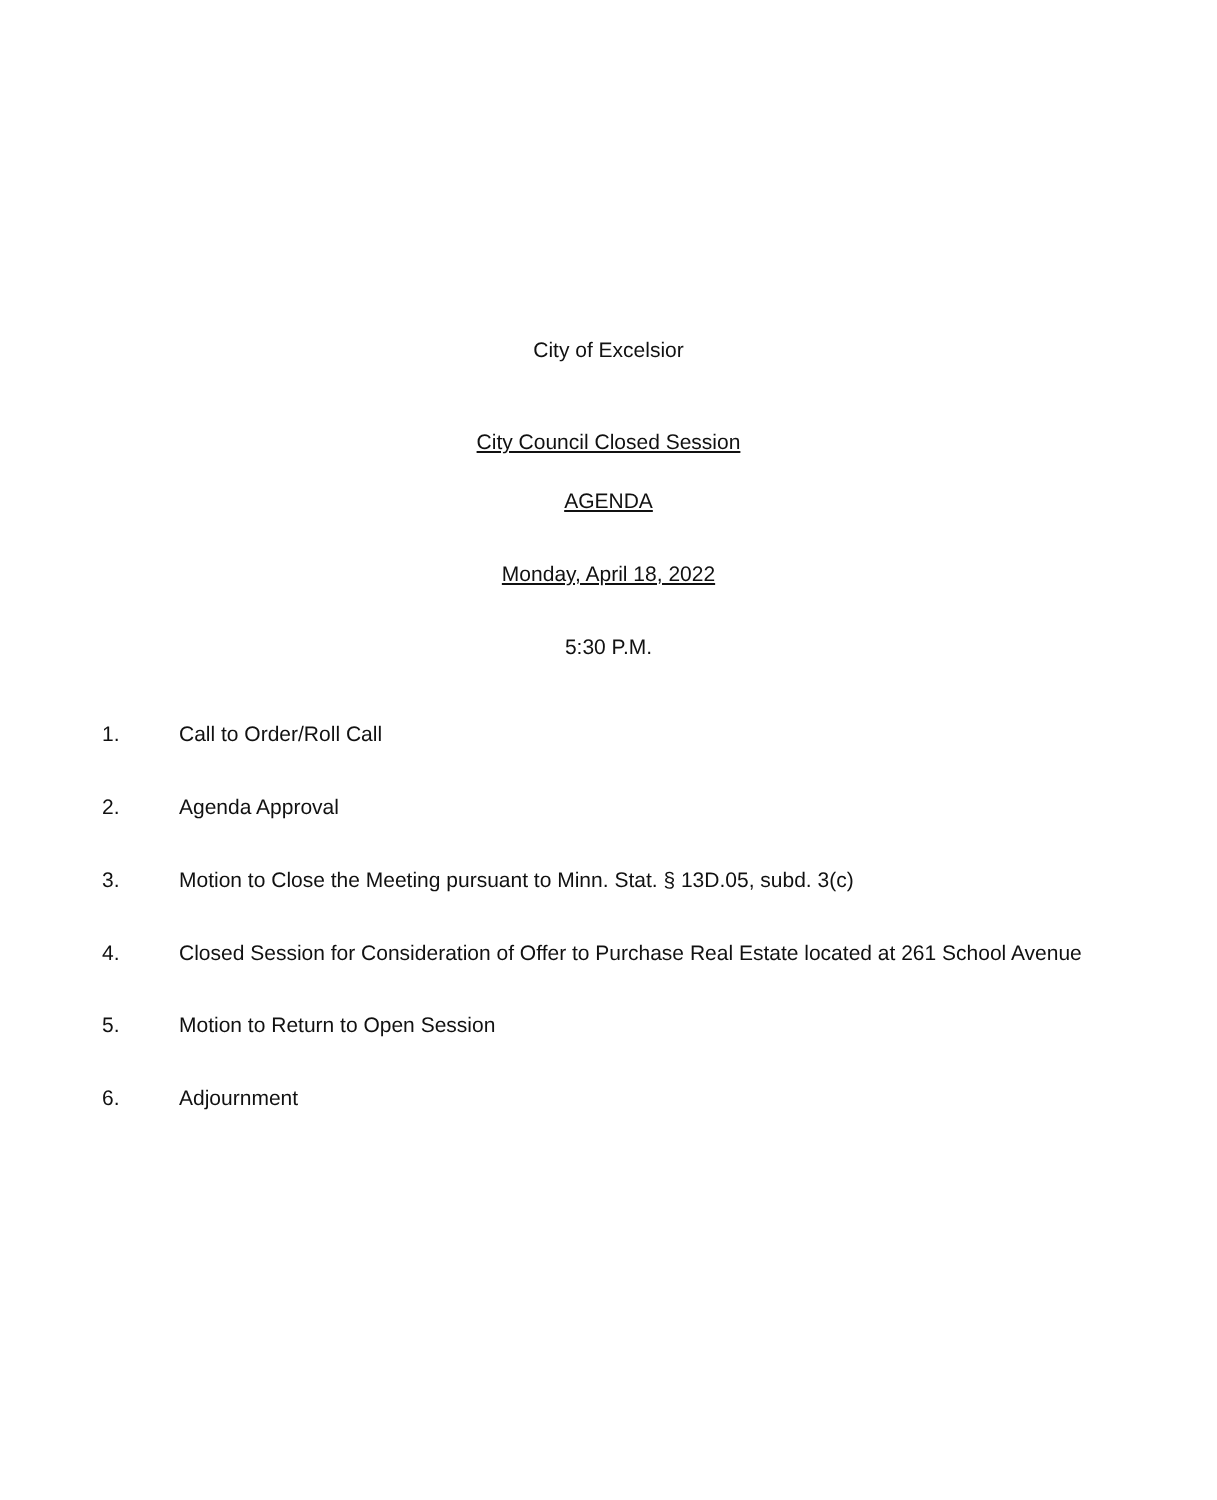City of Excelsior
City Council Closed Session
AGENDA
Monday, April 18, 2022
5:30 P.M.
1. Call to Order/Roll Call
2. Agenda Approval
3. Motion to Close the Meeting pursuant to Minn. Stat. § 13D.05, subd. 3(c)
4. Closed Session for Consideration of Offer to Purchase Real Estate located at 261 School Avenue
5. Motion to Return to Open Session
6. Adjournment